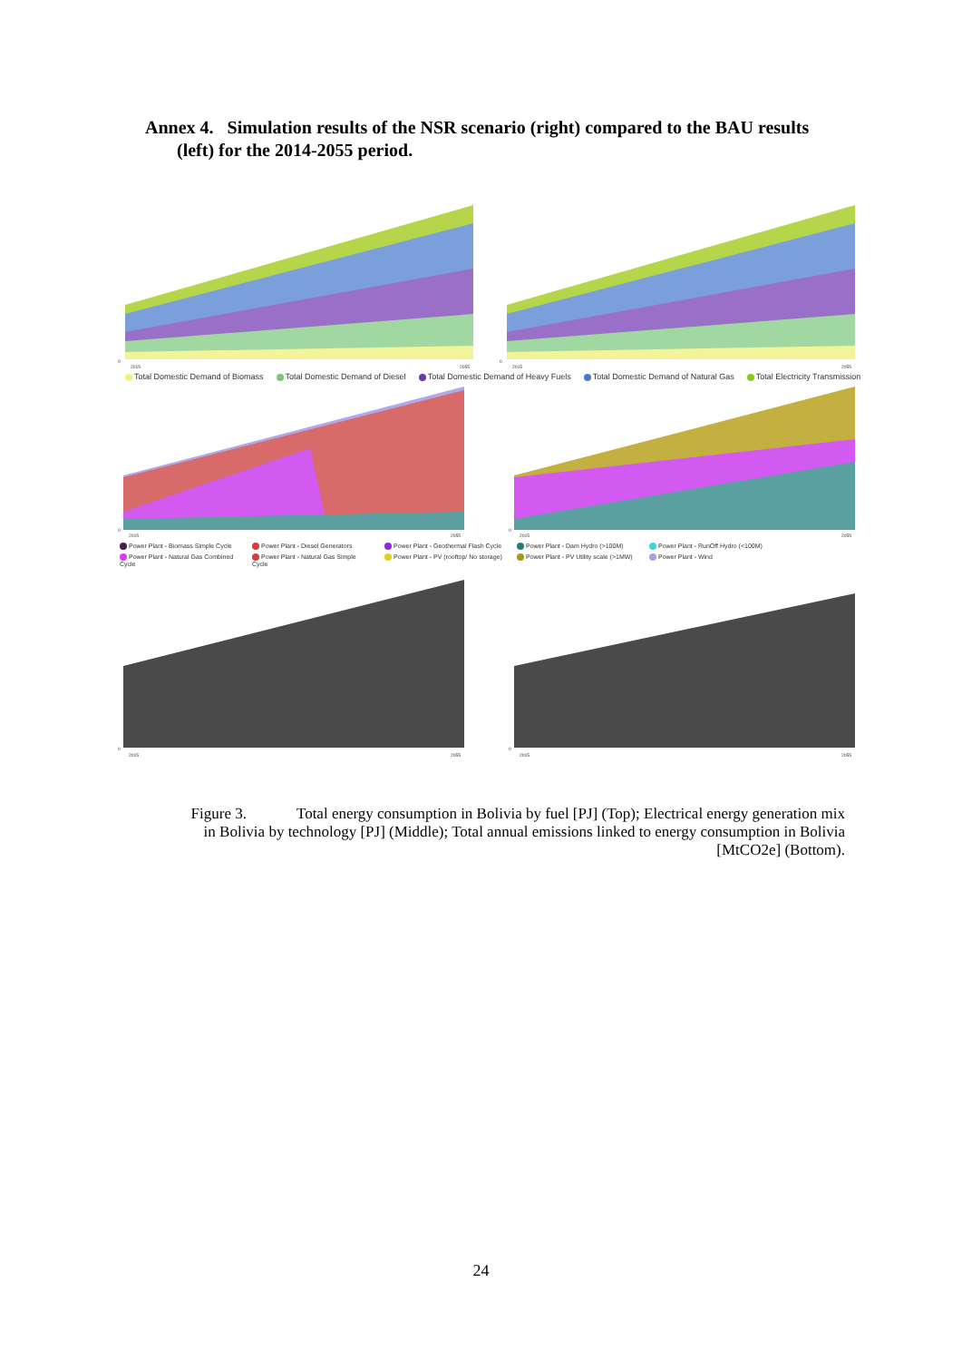Annex 4. Simulation results of the NSR scenario (right) compared to the BAU results
(left) for the 2014-2055 period.
0
2015
2055
0
2015
2055
Total Domestic Demand of Biomass Total Domestic Demand of Diesel Total Domestic Demand of Heavy Fuels Total Domestic Demand of Natural Gas Total Electricity Transmission
0
2015
2055
0
2015
2055
Power Plant - Biomass Simple Cycle Power Plant - Diesel Generators Power Plant - Geothermal Flash Cycle Power Plant - Dam Hydro (>100M) Power Plant - RunOff Hydro (<100M) Power Plant - Natural Gas Combined Cycle Power Plant - Natural Gas Simple Cycle Power Plant - PV (rooftop/ No storage) Power Plant - PV Utility scale (>1MW) Power Plant - Wind
0
2015
2055
0
2015
2055
Figure 3. Total energy consumption in Bolivia by fuel [PJ] (Top); Electrical energy generation mix in Bolivia by technology [PJ] (Middle); Total annual emissions linked to energy consumption in Bolivia [MtCO2e] (Bottom).
24